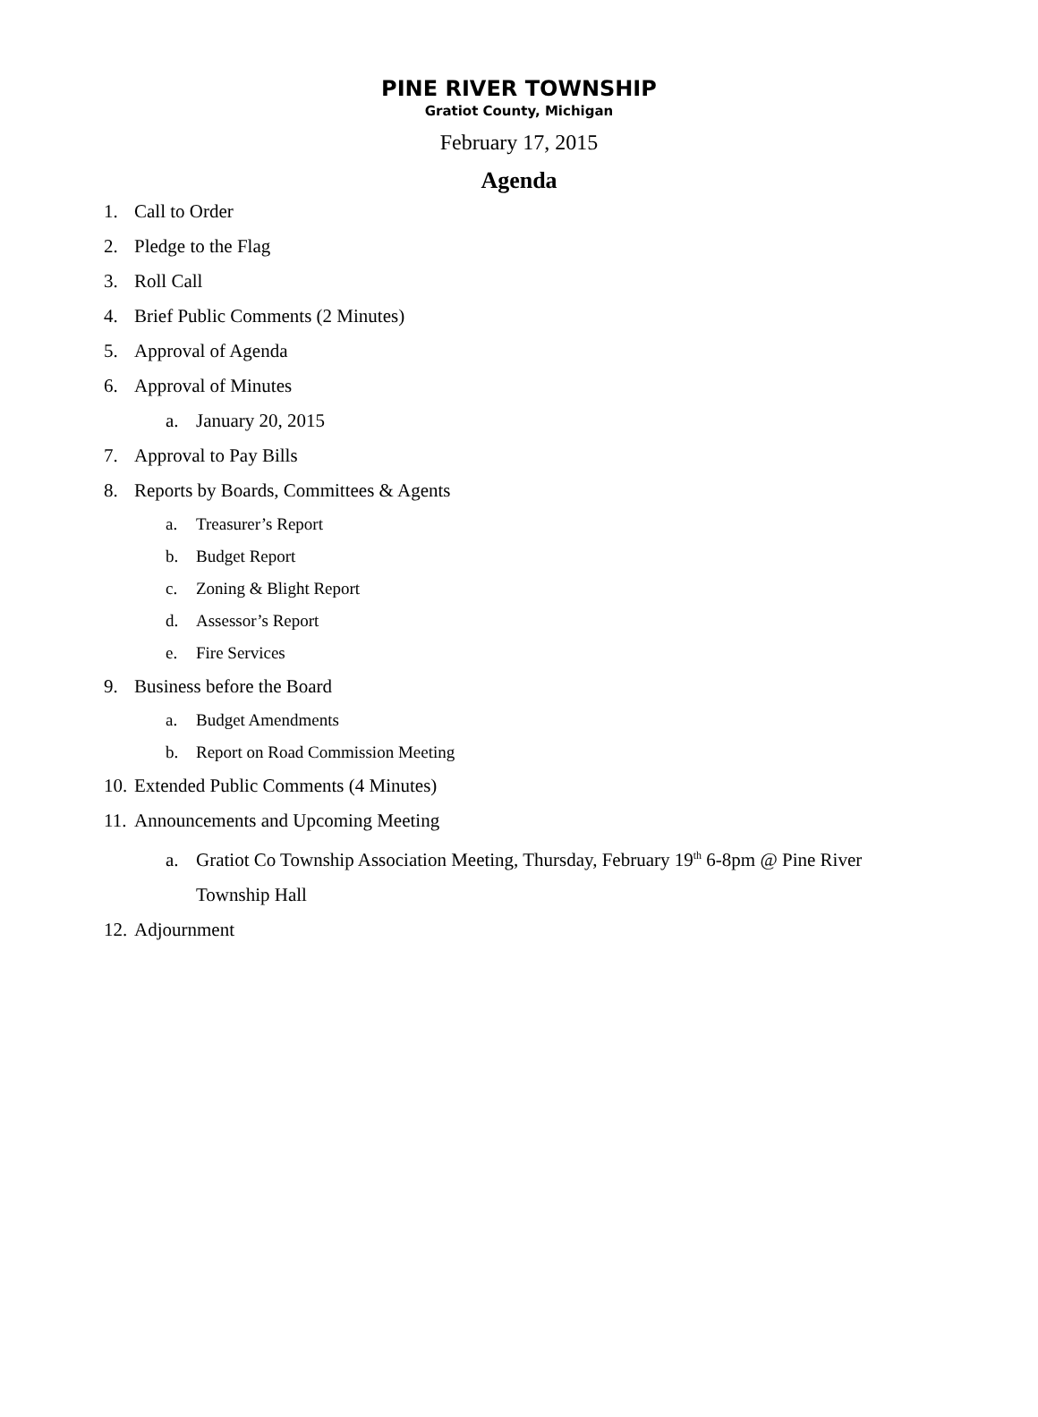PINE RIVER TOWNSHIP
Gratiot County, Michigan
February 17, 2015
Agenda
1. Call to Order
2. Pledge to the Flag
3. Roll Call
4. Brief Public Comments (2 Minutes)
5. Approval of Agenda
6. Approval of Minutes
a. January 20, 2015
7. Approval to Pay Bills
8. Reports by Boards, Committees & Agents
a. Treasurer’s Report
b. Budget Report
c. Zoning & Blight Report
d. Assessor’s Report
e. Fire Services
9. Business before the Board
a. Budget Amendments
b. Report on Road Commission Meeting
10. Extended Public Comments (4 Minutes)
11. Announcements and Upcoming Meeting
a. Gratiot Co Township Association Meeting, Thursday, February 19<sup>th</sup> 6-8pm @ Pine River
Township Hall
12. Adjournment